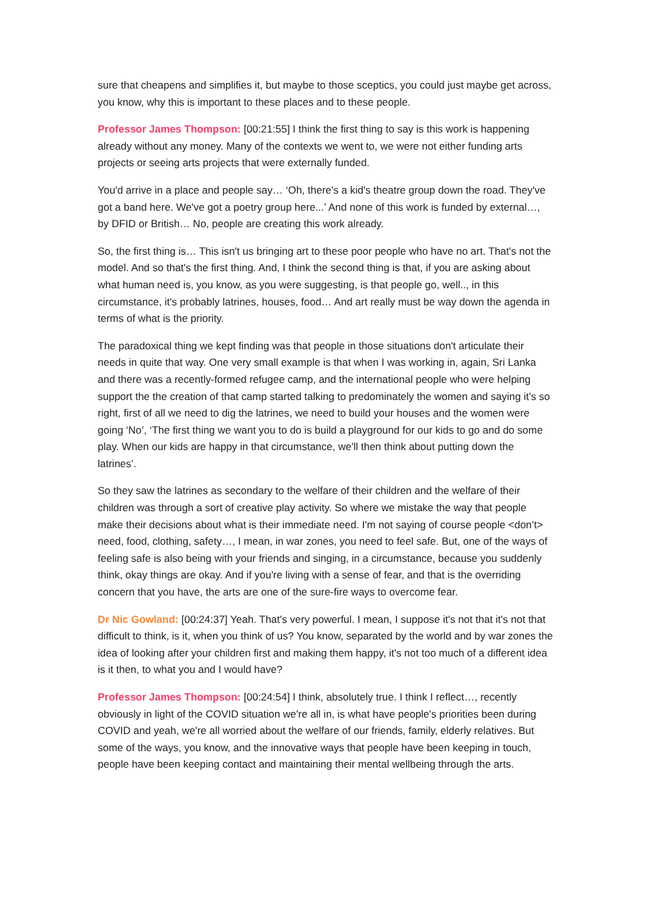sure that cheapens and simplifies it, but maybe to those sceptics, you could just maybe get across, you know, why this is important to these places and to these people.
Professor James Thompson: [00:21:55] I think the first thing to say is this work is happening already without any money. Many of the contexts we went to, we were not either funding arts projects or seeing arts projects that were externally funded.
You'd arrive in a place and people say… ‘Oh, there's a kid's theatre group down the road. They've got a band here. We've got a poetry group here...’ And none of this work is funded by external…, by DFID or British… No, people are creating this work already.
So, the first thing is… This isn't us bringing art to these poor people who have no art. That's not the model. And so that's the first thing. And, I think the second thing is that, if you are asking about what human need is, you know, as you were suggesting, is that people go, well.., in this circumstance, it's probably latrines, houses, food… And art really must be way down the agenda in terms of what is the priority.
The paradoxical thing we kept finding was that people in those situations don't articulate their needs in quite that way. One very small example is that when I was working in, again, Sri Lanka and there was a recently-formed refugee camp, and the international people who were helping support the the creation of that camp started talking to predominately the women and saying it’s so right, first of all we need to dig the latrines, we need to build your houses and the women were going ‘No’, ‘The first thing we want you to do is build a playground for our kids to go and do some play. When our kids are happy in that circumstance, we'll then think about putting down the latrines’.
So they saw the latrines as secondary to the welfare of their children and the welfare of their children was through a sort of creative play activity. So where we mistake the way that people make their decisions about what is their immediate need. I'm not saying of course people <don’t> need, food, clothing, safety…, I mean, in war zones, you need to feel safe. But, one of the ways of feeling safe is also being with your friends and singing, in a circumstance, because you suddenly think, okay things are okay. And if you're living with a sense of fear, and that is the overriding concern that you have, the arts are one of the sure-fire ways to overcome fear.
Dr Nic Gowland: [00:24:37] Yeah. That's very powerful. I mean, I suppose it's not that it's not that difficult to think, is it, when you think of us? You know, separated by the world and by war zones the idea of looking after your children first and making them happy, it's not too much of a different idea is it then, to what you and I would have?
Professor James Thompson: [00:24:54] I think, absolutely true. I think I reflect…, recently obviously in light of the COVID situation we're all in, is what have people's priorities been during COVID and yeah, we're all worried about the welfare of our friends, family, elderly relatives. But some of the ways, you know, and the innovative ways that people have been keeping in touch, people have been keeping contact and maintaining their mental wellbeing through the arts.